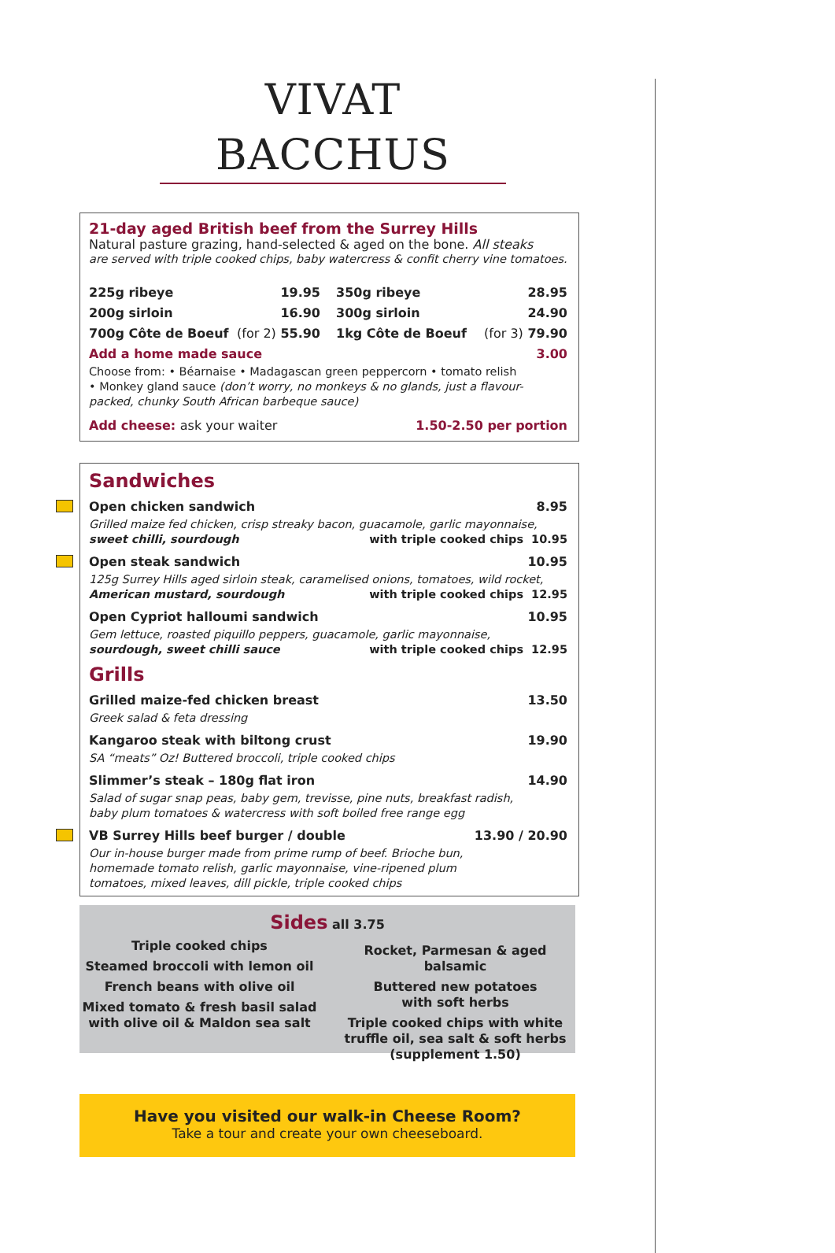VIVAT BACCHUS
21-day aged British beef from the Surrey Hills
Natural pasture grazing, hand-selected & aged on the bone. All steaks
are served with triple cooked chips, baby watercress & confit cherry vine tomatoes.
225g ribeye 19.95
350g ribeye 28.95
200g sirloin 16.90
300g sirloin 24.90
700g Côte de Boeuf (for 2) 55.90
1kg Côte de Boeuf (for 3) 79.90
Add a home made sauce 3.00
Choose from: • Béarnaise • Madagascan green peppercorn • tomato relish
• Monkey gland sauce (don’t worry, no monkeys & no glands, just a flavour-packed, chunky South African barbeque sauce)
Add cheese: ask your waiter 1.50-2.50 per portion
Sandwiches
Open chicken sandwich 8.95
Grilled maize fed chicken, crisp streaky bacon, guacamole, garlic mayonnaise,
sweet chilli, sourdough with triple cooked chips 10.95
Open steak sandwich 10.95
125g Surrey Hills aged sirloin steak, caramelised onions, tomatoes, wild rocket,
American mustard, sourdough with triple cooked chips 12.95
Open Cypriot halloumi sandwich 10.95
Gem lettuce, roasted piquillo peppers, guacamole, garlic mayonnaise,
sourdough, sweet chilli sauce with triple cooked chips 12.95
Grills
Grilled maize-fed chicken breast 13.50
Greek salad & feta dressing
Kangaroo steak with biltong crust 19.90
SA “meats” Oz! Buttered broccoli, triple cooked chips
Slimmer’s steak – 180g flat iron 14.90
Salad of sugar snap peas, baby gem, trevisse, pine nuts, breakfast radish,
baby plum tomatoes & watercress with soft boiled free range egg
VB Surrey Hills beef burger / double 13.90 / 20.90
Our in-house burger made from prime rump of beef. Brioche bun,
homemade tomato relish, garlic mayonnaise, vine-ripened plum
tomatoes, mixed leaves, dill pickle, triple cooked chips
Sides all 3.75
Triple cooked chips
Steamed broccoli with lemon oil
French beans with olive oil
Mixed tomato & fresh basil salad
with olive oil & Maldon sea salt
Rocket, Parmesan & aged balsamic
Buttered new potatoes
with soft herbs
Triple cooked chips with white
truffle oil, sea salt & soft herbs
(supplement 1.50)
Have you visited our walk-in Cheese Room?
Take a tour and create your own cheeseboard.